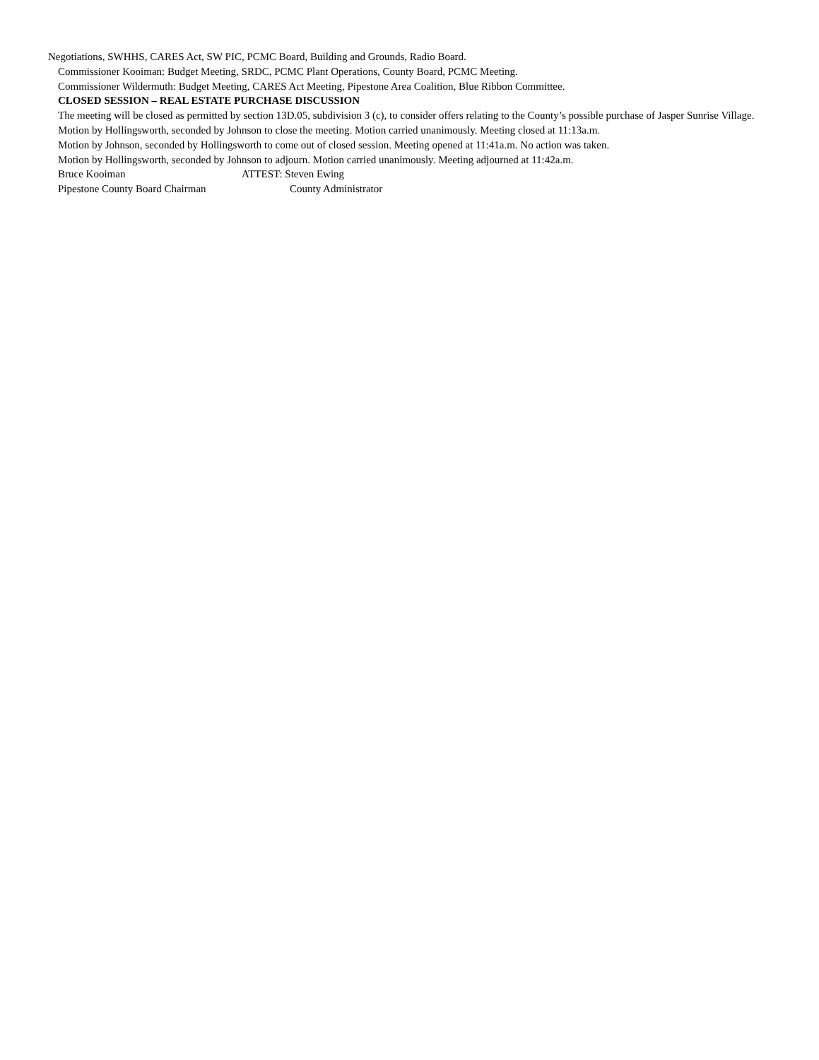Negotiations, SWHHS, CARES Act, SW PIC, PCMC Board, Building and Grounds, Radio Board.
Commissioner Kooiman: Budget Meeting, SRDC, PCMC Plant Operations, County Board, PCMC Meeting.
Commissioner Wildermuth: Budget Meeting, CARES Act Meeting, Pipestone Area Coalition, Blue Ribbon Committee.
CLOSED SESSION – REAL ESTATE PURCHASE DISCUSSION
The meeting will be closed as permitted by section 13D.05, subdivision 3 (c), to consider offers relating to the County’s possible purchase of Jasper Sunrise Village.
Motion by Hollingsworth, seconded by Johnson to close the meeting. Motion carried unanimously. Meeting closed at 11:13a.m.
Motion by Johnson, seconded by Hollingsworth to come out of closed session. Meeting opened at 11:41a.m. No action was taken.
Motion by Hollingsworth, seconded by Johnson to adjourn. Motion carried unanimously. Meeting adjourned at 11:42a.m.
Bruce Kooiman ATTEST: Steven Ewing
Pipestone County Board Chairman County Administrator